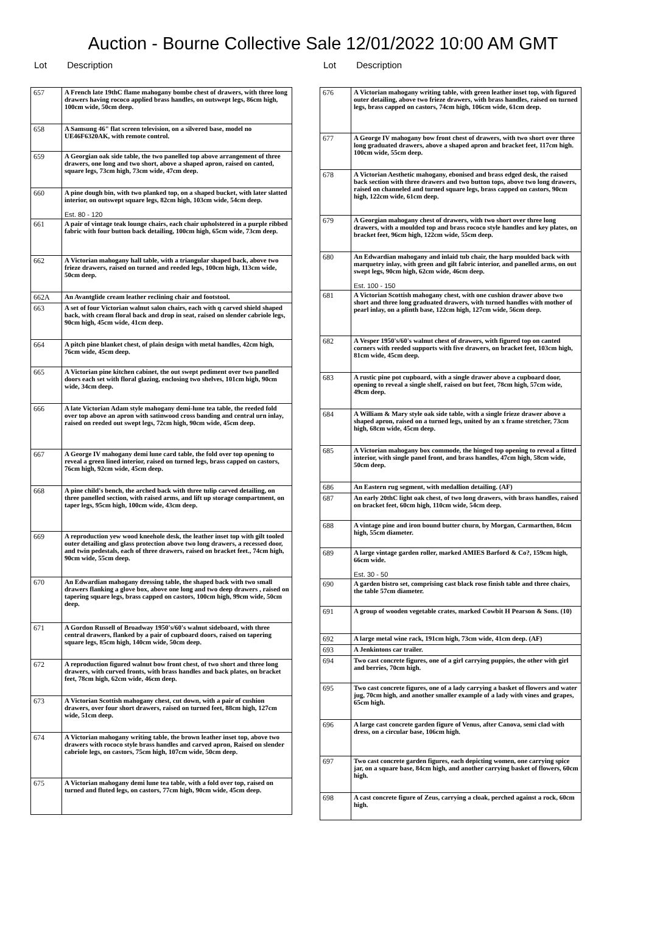Auction - Bourne Collective Sale 12/01/2022 10:00 AM GMT
Lot Description
| 657 | A French late 19thC flame mahogany bombe chest of drawers, with three long drawers having rococo applied brass handles, on outswept legs, 86cm high, 100cm wide, 50cm deep. |
| 658 | A Samsung 46" flat screen television, on a silvered base, model no UE46F6320AK, with remote control. |
| 659 | A Georgian oak side table, the two panelled top above arrangement of three drawers, one long and two short, above a shaped apron, raised on canted, square legs, 73cm high, 73cm wide, 47cm deep. |
| 660 | A pine dough bin, with two planked top, on a shaped bucket, with later slatted interior, on outswept square legs, 82cm high, 103cm wide, 54cm deep. Est. 80 - 120 |
| 661 | A pair of vintage teak lounge chairs, each chair upholstered in a purple ribbed fabric with four button back detailing, 100cm high, 65cm wide, 73cm deep. |
| 662 | A Victorian mahogany hall table, with a triangular shaped back, above two frieze drawers, raised on turned and reeded legs, 100cm high, 113cm wide, 50cm deep. |
| 662A | An Avantglide cream leather reclining chair and footstool. |
| 663 | A set of four Victorian walnut salon chairs, each with q carved shield shaped back, with cream floral back and drop in seat, raised on slender cabriole legs, 90cm high, 45cm wide, 41cm deep. |
| 664 | A pitch pine blanket chest, of plain design with metal handles, 42cm high, 76cm wide, 45cm deep. |
| 665 | A Victorian pine kitchen cabinet, the out swept pediment over two panelled doors each set with floral glazing, enclosing two shelves, 101cm high, 90cm wide, 34cm deep. |
| 666 | A late Victorian Adam style mahogany demi-lune tea table, the reeded fold over top above an apron with satinwood cross banding and central urn inlay, raised on reeded out swept legs, 72cm high, 90cm wide, 45cm deep. |
| 667 | A George IV mahogany demi lune card table, the fold over top opening to reveal a green lined interior, raised on turned legs, brass capped on castors, 76cm high, 92cm wide, 45cm deep. |
| 668 | A pine child's bench, the arched back with three tulip carved detailing, on three panelled section, with raised arms, and lift up storage compartment, on taper legs, 95cm high, 100cm wide, 43cm deep. |
| 669 | A reproduction yew wood kneehole desk, the leather inset top with gilt tooled outer detailing and glass protection above two long drawers, a recessed door, and twin pedestals, each of three drawers, raised on bracket feet., 74cm high, 90cm wide, 55cm deep. |
| 670 | An Edwardian mahogany dressing table, the shaped back with two small drawers flanking a glove box, above one long and two deep drawers , raised on tapering square legs, brass capped on castors, 100cm high, 99cm wide, 50cm deep. |
| 671 | A Gordon Russell of Broadway 1950's/60's walnut sideboard, with three central drawers, flanked by a pair of cupboard doors, raised on tapering square legs, 85cm high, 140cm wide, 50cm deep. |
| 672 | A reproduction figured walnut bow front chest, of two short and three long drawers, with curved fronts, with brass handles and back plates, on bracket feet, 78cm high, 62cm wide, 46cm deep. |
| 673 | A Victorian Scottish mahogany chest, cut down, with a pair of cushion drawers, over four short drawers, raised on turned feet, 88cm high, 127cm wide, 51cm deep. |
| 674 | A Victorian mahogany writing table, the brown leather inset top, above two drawers with rococo style brass handles and carved apron, Raised on slender cabriole legs, on castors, 75cm high, 107cm wide, 50cm deep. |
| 675 | A Victorian mahogany demi lune tea table, with a fold over top, raised on turned and fluted legs, on castors, 77cm high, 90cm wide, 45cm deep. |
Lot Description
| 676 | A Victorian mahogany writing table, with green leather inset top, with figured outer detailing, above two frieze drawers, with brass handles, raised on turned legs, brass capped on castors, 74cm high, 106cm wide, 61cm deep. |
| 677 | A George IV mahogany bow front chest of drawers, with two short over three long graduated drawers, above a shaped apron and bracket feet, 117cm high. 100cm wide, 55cm deep. |
| 678 | A Victorian Aesthetic mahogany, ebonised and brass edged desk, the raised back section with three drawers and two button tops, above two long drawers, raised on channeled and turned square legs, brass capped on castors, 90cm high, 122cm wide, 61cm deep. |
| 679 | A Georgian mahogany chest of drawers, with two short over three long drawers, with a moulded top and brass rococo style handles and key plates, on bracket feet, 96cm high, 122cm wide, 55cm deep. |
| 680 | An Edwardian mahogany and inlaid tub chair, the harp moulded back with marquetry inlay, with green and gilt fabric interior, and panelled arms, on out swept legs, 90cm high, 62cm wide, 46cm deep. Est. 100 - 150 |
| 681 | A Victorian Scottish mahogany chest, with one cushion drawer above two short and three long graduated drawers, with turned handles with mother of pearl inlay, on a plinth base, 122cm high, 127cm wide, 56cm deep. |
| 682 | A Vesper 1950's/60's walnut chest of drawers, with figured top on canted corners with reeded supports with five drawers, on bracket feet, 103cm high, 81cm wide, 45cm deep. |
| 683 | A rustic pine pot cupboard, with a single drawer above a cupboard door, opening to reveal a single shelf, raised on but feet, 78cm high, 57cm wide, 49cm deep. |
| 684 | A William & Mary style oak side table, with a single frieze drawer above a shaped apron, raised on a turned legs, united by an x frame stretcher, 73cm high, 68cm wide, 45cm deep. |
| 685 | A Victorian mahogany box commode, the hinged top opening to reveal a fitted interior, with single panel front, and brass handles, 47cm high, 58cm wide, 50cm deep. |
| 686 | An Eastern rug segment, with medallion detailing. (AF) |
| 687 | An early 20thC light oak chest, of two long drawers, with brass handles, raised on bracket feet, 60cm high, 110cm wide, 54cm deep. |
| 688 | A vintage pine and iron bound butter churn, by Morgan, Carmarthen, 84cm high, 55cm diameter. |
| 689 | A large vintage garden roller, marked AMIES Barford & Co?, 159cm high, 66cm wide. Est. 30 - 50 |
| 690 | A garden bistro set, comprising cast black rose finish table and three chairs, the table 57cm diameter. |
| 691 | A group of wooden vegetable crates, marked Cowbit H Pearson & Sons. (10) |
| 692 | A large metal wine rack, 191cm high, 73cm wide, 41cm deep. (AF) |
| 693 | A Jenkintons car trailer. |
| 694 | Two cast concrete figures, one of a girl carrying puppies, the other with girl and berries, 70cm high. |
| 695 | Two cast concrete figures, one of a lady carrying a basket of flowers and water jug, 70cm high, and another smaller example of a lady with vines and grapes, 65cm high. |
| 696 | A large cast concrete garden figure of Venus, after Canova, semi clad with dress, on a circular base, 106cm high. |
| 697 | Two cast concrete garden figures, each depicting women, one carrying spice jar, on a square base, 84cm high, and another carrying basket of flowers, 60cm high. |
| 698 | A cast concrete figure of Zeus, carrying a cloak, perched against a rock, 60cm high. |